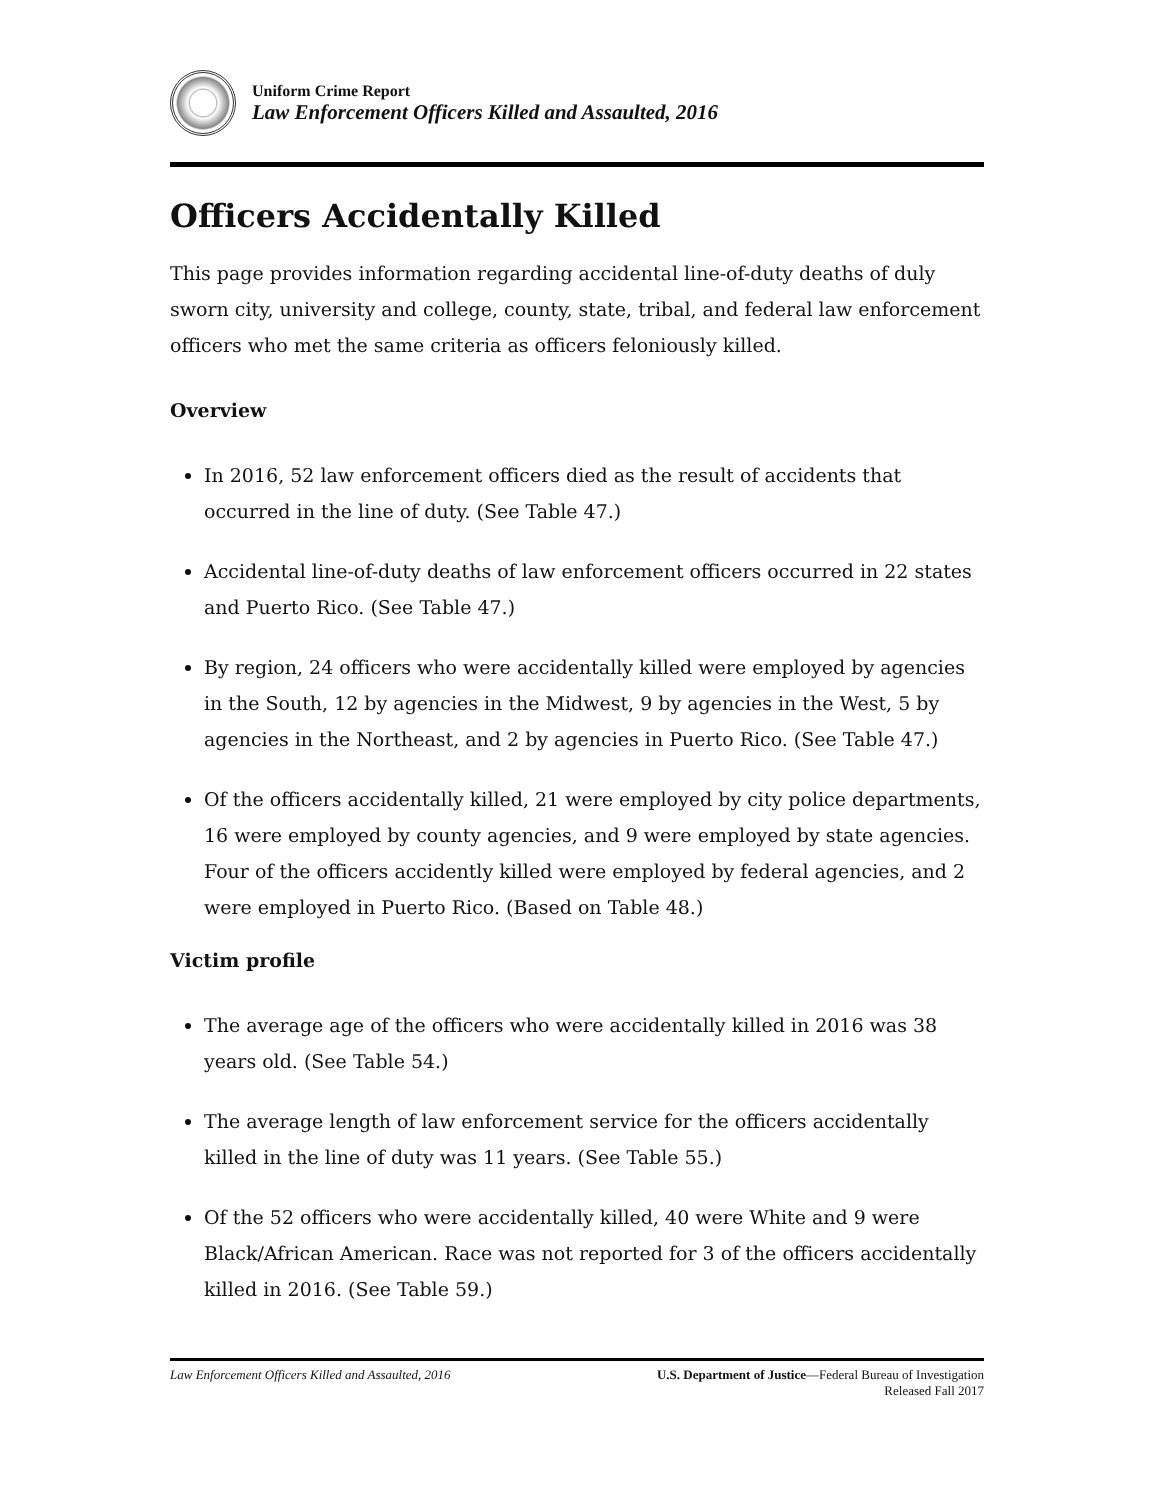Uniform Crime Report
Law Enforcement Officers Killed and Assaulted, 2016
Officers Accidentally Killed
This page provides information regarding accidental line-of-duty deaths of duly sworn city, university and college, county, state, tribal, and federal law enforcement officers who met the same criteria as officers feloniously killed.
Overview
In 2016, 52 law enforcement officers died as the result of accidents that occurred in the line of duty. (See Table 47.)
Accidental line-of-duty deaths of law enforcement officers occurred in 22 states and Puerto Rico. (See Table 47.)
By region, 24 officers who were accidentally killed were employed by agencies in the South, 12 by agencies in the Midwest, 9 by agencies in the West, 5 by agencies in the Northeast, and 2 by agencies in Puerto Rico. (See Table 47.)
Of the officers accidentally killed, 21 were employed by city police departments, 16 were employed by county agencies, and 9 were employed by state agencies. Four of the officers accidently killed were employed by federal agencies, and 2 were employed in Puerto Rico. (Based on Table 48.)
Victim profile
The average age of the officers who were accidentally killed in 2016 was 38 years old. (See Table 54.)
The average length of law enforcement service for the officers accidentally killed in the line of duty was 11 years. (See Table 55.)
Of the 52 officers who were accidentally killed, 40 were White and 9 were Black/African American. Race was not reported for 3 of the officers accidentally killed in 2016. (See Table 59.)
Law Enforcement Officers Killed and Assaulted, 2016
U.S. Department of Justice—Federal Bureau of Investigation
Released Fall 2017